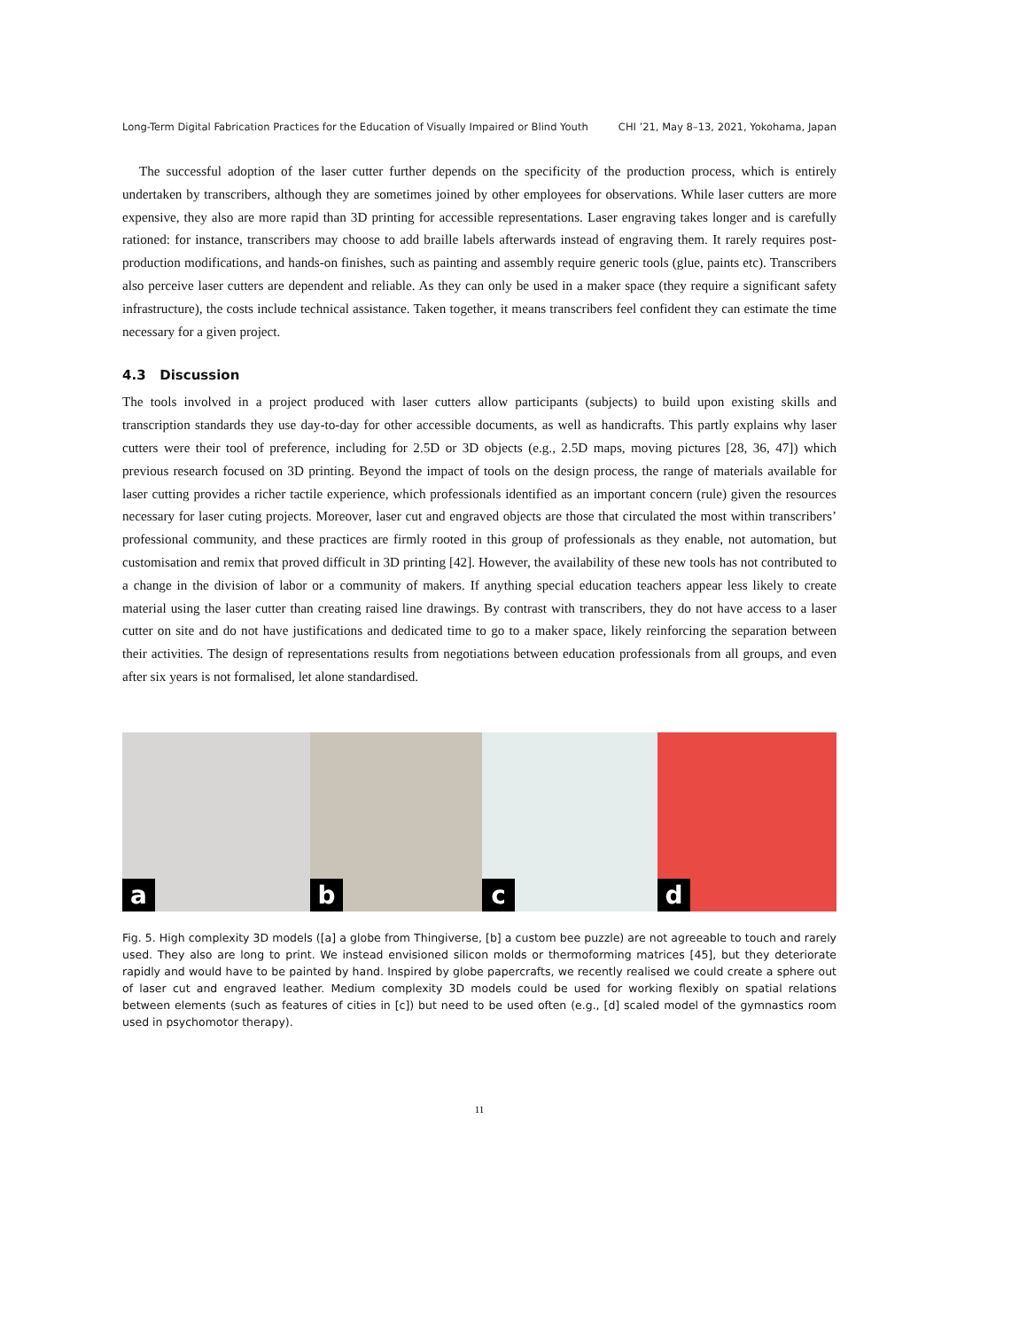Long-Term Digital Fabrication Practices for the Education of Visually Impaired or Blind Youth CHI ’21, May 8–13, 2021, Yokohama, Japan
The successful adoption of the laser cutter further depends on the specificity of the production process, which is entirely undertaken by transcribers, although they are sometimes joined by other employees for observations. While laser cutters are more expensive, they also are more rapid than 3D printing for accessible representations. Laser engraving takes longer and is carefully rationed: for instance, transcribers may choose to add braille labels afterwards instead of engraving them. It rarely requires post-production modifications, and hands-on finishes, such as painting and assembly require generic tools (glue, paints etc). Transcribers also perceive laser cutters are dependent and reliable. As they can only be used in a maker space (they require a significant safety infrastructure), the costs include technical assistance. Taken together, it means transcribers feel confident they can estimate the time necessary for a given project.
4.3 Discussion
The tools involved in a project produced with laser cutters allow participants (subjects) to build upon existing skills and transcription standards they use day-to-day for other accessible documents, as well as handicrafts. This partly explains why laser cutters were their tool of preference, including for 2.5D or 3D objects (e.g., 2.5D maps, moving pictures [28, 36, 47]) which previous research focused on 3D printing. Beyond the impact of tools on the design process, the range of materials available for laser cutting provides a richer tactile experience, which professionals identified as an important concern (rule) given the resources necessary for laser cuting projects. Moreover, laser cut and engraved objects are those that circulated the most within transcribers’ professional community, and these practices are firmly rooted in this group of professionals as they enable, not automation, but customisation and remix that proved difficult in 3D printing [42]. However, the availability of these new tools has not contributed to a change in the division of labor or a community of makers. If anything special education teachers appear less likely to create material using the laser cutter than creating raised line drawings. By contrast with transcribers, they do not have access to a laser cutter on site and do not have justifications and dedicated time to go to a maker space, likely reinforcing the separation between their activities. The design of representations results from negotiations between education professionals from all groups, and even after six years is not formalised, let alone standardised.
a
b
c
d
Fig. 5. High complexity 3D models ([a] a globe from Thingiverse, [b] a custom bee puzzle) are not agreeable to touch and rarely used. They also are long to print. We instead envisioned silicon molds or thermoforming matrices [45], but they deteriorate rapidly and would have to be painted by hand. Inspired by globe papercrafts, we recently realised we could create a sphere out of laser cut and engraved leather. Medium complexity 3D models could be used for working flexibly on spatial relations between elements (such as features of cities in [c]) but need to be used often (e.g., [d] scaled model of the gymnastics room used in psychomotor therapy).
11